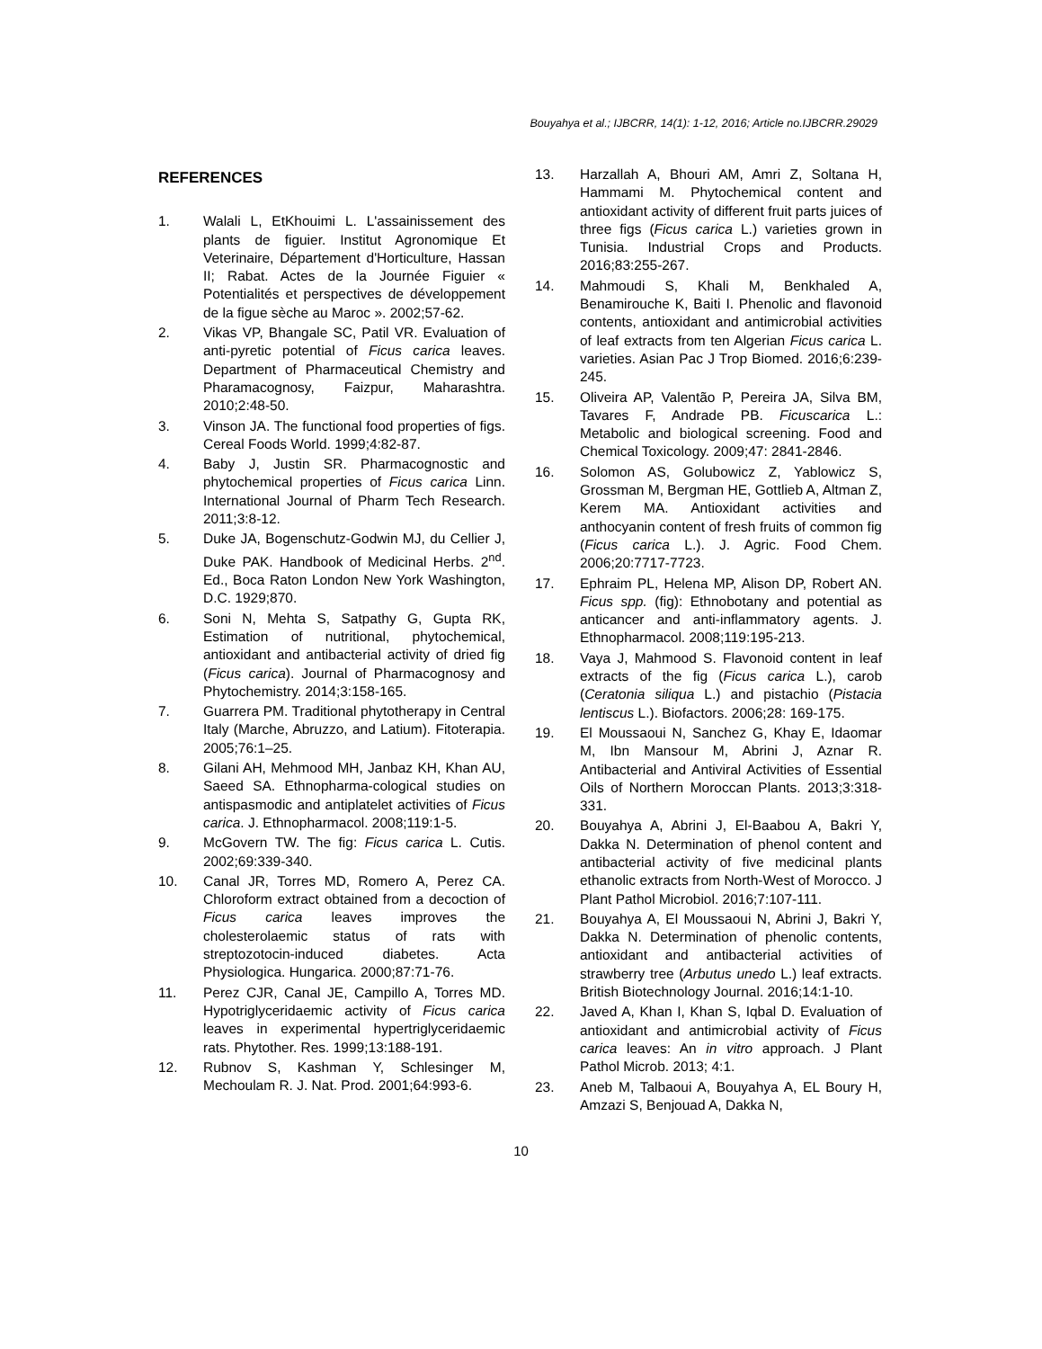Bouyahya et al.; IJBCRR, 14(1): 1-12, 2016; Article no.IJBCRR.29029
REFERENCES
1. Walali L, EtKhouimi L. L'assainissement des plants de figuier. Institut Agronomique Et Veterinaire, Département d'Horticulture, Hassan II; Rabat. Actes de la Journée Figuier « Potentialités et perspectives de développement de la figue sèche au Maroc ». 2002;57-62.
2. Vikas VP, Bhangale SC, Patil VR. Evaluation of anti-pyretic potential of Ficus carica leaves. Department of Pharmaceutical Chemistry and Pharamacognosy, Faizpur, Maharashtra. 2010;2:48-50.
3. Vinson JA. The functional food properties of figs. Cereal Foods World. 1999;4:82-87.
4. Baby J, Justin SR. Pharmacognostic and phytochemical properties of Ficus carica Linn. International Journal of Pharm Tech Research. 2011;3:8-12.
5. Duke JA, Bogenschutz-Godwin MJ, du Cellier J, Duke PAK. Handbook of Medicinal Herbs. 2<sup>nd</sup>. Ed., Boca Raton London New York Washington, D.C. 1929;870.
6. Soni N, Mehta S, Satpathy G, Gupta RK, Estimation of nutritional, phytochemical, antioxidant and antibacterial activity of dried fig (Ficus carica). Journal of Pharmacognosy and Phytochemistry. 2014;3:158-165.
7. Guarrera PM. Traditional phytotherapy in Central Italy (Marche, Abruzzo, and Latium). Fitoterapia. 2005;76:1–25.
8. Gilani AH, Mehmood MH, Janbaz KH, Khan AU, Saeed SA. Ethnopharma-cological studies on antispasmodic and antiplatelet activities of Ficus carica. J. Ethnopharmacol. 2008;119:1-5.
9. McGovern TW. The fig: Ficus carica L. Cutis. 2002;69:339-340.
10. Canal JR, Torres MD, Romero A, Perez CA. Chloroform extract obtained from a decoction of Ficus carica leaves improves the cholesterolaemic status of rats with streptozotocin-induced diabetes. Acta Physiologica. Hungarica. 2000;87:71-76.
11. Perez CJR, Canal JE, Campillo A, Torres MD. Hypotriglyceridaemic activity of Ficus carica leaves in experimental hypertriglyceridaemic rats. Phytother. Res. 1999;13:188-191.
12. Rubnov S, Kashman Y, Schlesinger M, Mechoulam R. J. Nat. Prod. 2001;64:993-6.
13. Harzallah A, Bhouri AM, Amri Z, Soltana H, Hammami M. Phytochemical content and antioxidant activity of different fruit parts juices of three figs (Ficus carica L.) varieties grown in Tunisia. Industrial Crops and Products. 2016;83:255-267.
14. Mahmoudi S, Khali M, Benkhaled A, Benamirouche K, Baiti I. Phenolic and flavonoid contents, antioxidant and antimicrobial activities of leaf extracts from ten Algerian Ficus carica L. varieties. Asian Pac J Trop Biomed. 2016;6:239-245.
15. Oliveira AP, Valentão P, Pereira JA, Silva BM, Tavares F, Andrade PB. Ficuscarica L.: Metabolic and biological screening. Food and Chemical Toxicology. 2009;47: 2841-2846.
16. Solomon AS, Golubowicz Z, Yablowicz S, Grossman M, Bergman HE, Gottlieb A, Altman Z, Kerem MA. Antioxidant activities and anthocyanin content of fresh fruits of common fig (Ficus carica L.). J. Agric. Food Chem. 2006;20:7717-7723.
17. Ephraim PL, Helena MP, Alison DP, Robert AN. Ficus spp. (fig): Ethnobotany and potential as anticancer and anti-inflammatory agents. J. Ethnopharmacol. 2008;119:195-213.
18. Vaya J, Mahmood S. Flavonoid content in leaf extracts of the fig (Ficus carica L.), carob (Ceratonia siliqua L.) and pistachio (Pistacia lentiscus L.). Biofactors. 2006;28: 169-175.
19. El Moussaoui N, Sanchez G, Khay E, Idaomar M, Ibn Mansour M, Abrini J, Aznar R. Antibacterial and Antiviral Activities of Essential Oils of Northern Moroccan Plants. 2013;3:318-331.
20. Bouyahya A, Abrini J, El-Baabou A, Bakri Y, Dakka N. Determination of phenol content and antibacterial activity of five medicinal plants ethanolic extracts from North-West of Morocco. J Plant Pathol Microbiol. 2016;7:107-111.
21. Bouyahya A, El Moussaoui N, Abrini J, Bakri Y, Dakka N. Determination of phenolic contents, antioxidant and antibacterial activities of strawberry tree (Arbutus unedo L.) leaf extracts. British Biotechnology Journal. 2016;14:1-10.
22. Javed A, Khan I, Khan S, Iqbal D. Evaluation of antioxidant and antimicrobial activity of Ficus carica leaves: An in vitro approach. J Plant Pathol Microb. 2013; 4:1.
23. Aneb M, Talbaoui A, Bouyahya A, EL Boury H, Amzazi S, Benjouad A, Dakka N,
10